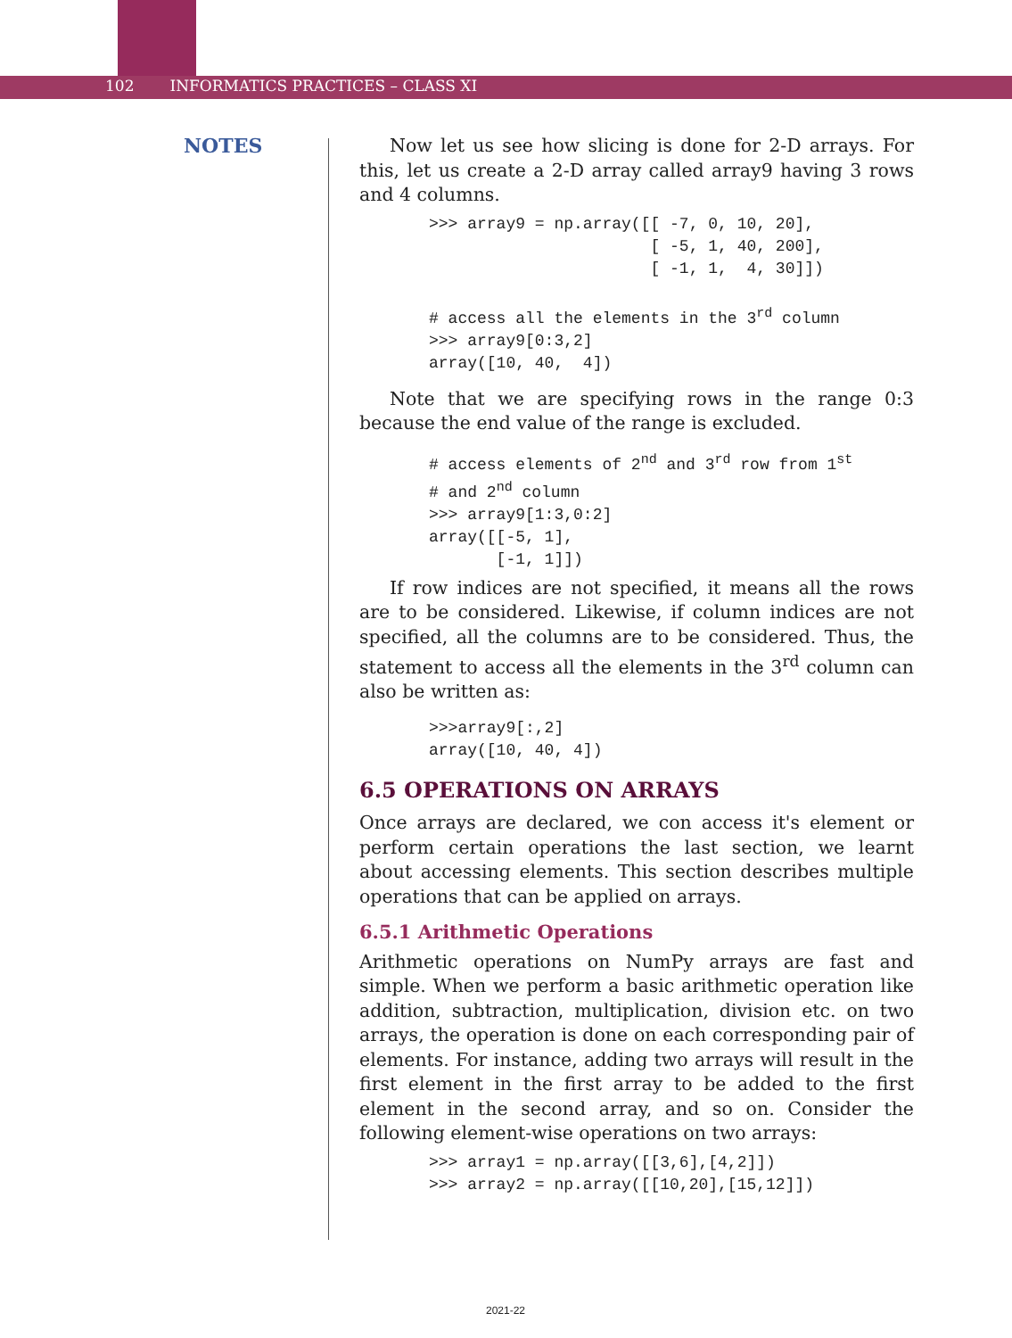102 INFORMATICS PRACTICES – CLASS XI
NOTES
Now let us see how slicing is done for 2-D arrays. For this, let us create a 2-D array called array9 having 3 rows and 4 columns.
>>> array9 = np.array([[ -7, 0, 10, 20],
                       [ -5, 1, 40, 200],
                       [ -1, 1,  4, 30]])

# access all the elements in the 3rd column
>>> array9[0:3,2]
array([10, 40,  4])
Note that we are specifying rows in the range 0:3 because the end value of the range is excluded.
# access elements of 2nd and 3rd row from 1st
# and 2nd column
>>> array9[1:3,0:2]
array([[-5, 1],
       [-1, 1]])
If row indices are not specified, it means all the rows are to be considered. Likewise, if column indices are not specified, all the columns are to be considered. Thus, the statement to access all the elements in the 3<sup>rd</sup> column can also be written as:
>>>array9[:,2]
array([10, 40, 4])
6.5 OPERATIONS ON ARRAYS
Once arrays are declared, we con access it's element or perform certain operations the last section, we learnt about accessing elements. This section describes multiple operations that can be applied on arrays.
6.5.1 Arithmetic Operations
Arithmetic operations on NumPy arrays are fast and simple. When we perform a basic arithmetic operation like addition, subtraction, multiplication, division etc. on two arrays, the operation is done on each corresponding pair of elements. For instance, adding two arrays will result in the first element in the first array to be added to the first element in the second array, and so on. Consider the following element-wise operations on two arrays:
>>> array1 = np.array([[3,6],[4,2]])
>>> array2 = np.array([[10,20],[15,12]])
2021-22